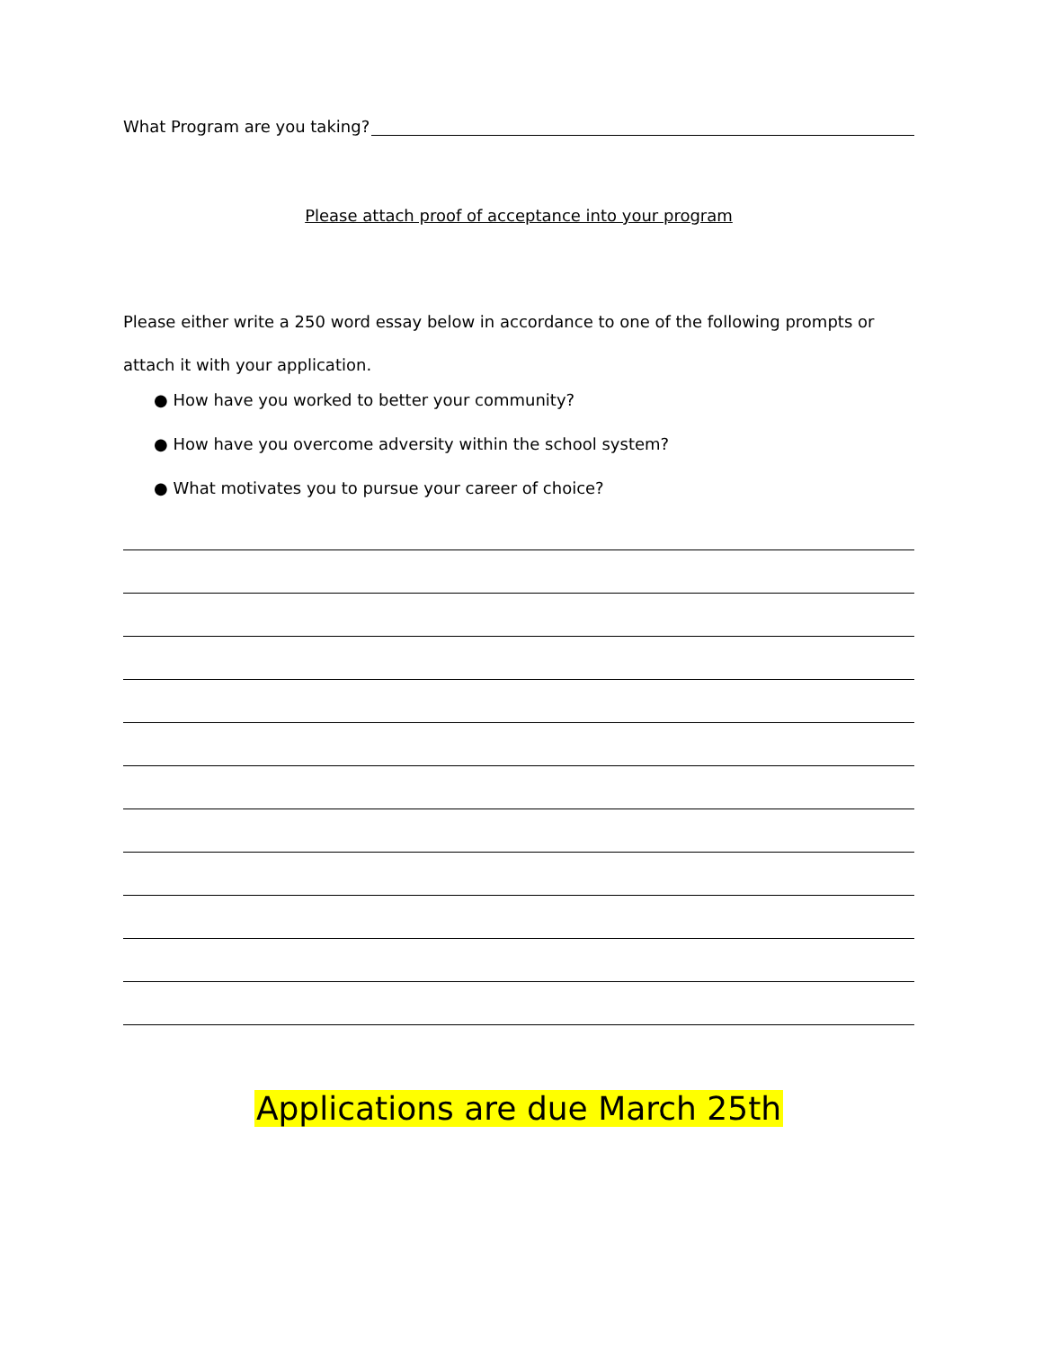What Program are you taking?
Please attach proof of acceptance into your program
Please either write a 250 word essay below in accordance to one of the following prompts or attach it with your application.
● How have you worked to better your community?
● How have you overcome adversity within the school system?
● What motivates you to pursue your career of choice?
Applications are due March 25th